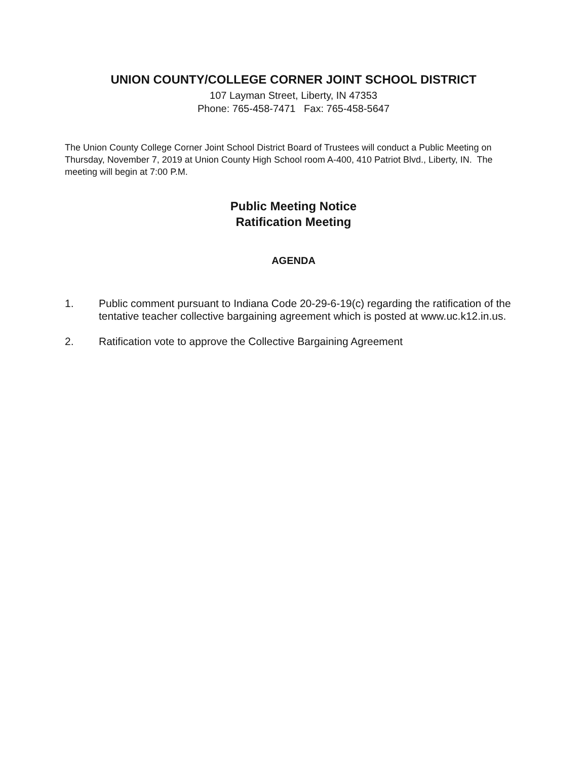UNION COUNTY/COLLEGE CORNER JOINT SCHOOL DISTRICT
107 Layman Street, Liberty, IN 47353
Phone: 765-458-7471 Fax: 765-458-5647
The Union County College Corner Joint School District Board of Trustees will conduct a Public Meeting on Thursday, November 7, 2019 at Union County High School room A-400, 410 Patriot Blvd., Liberty, IN. The meeting will begin at 7:00 P.M.
Public Meeting Notice
Ratification Meeting
AGENDA
1. Public comment pursuant to Indiana Code 20-29-6-19(c) regarding the ratification of the tentative teacher collective bargaining agreement which is posted at www.uc.k12.in.us.
2. Ratification vote to approve the Collective Bargaining Agreement